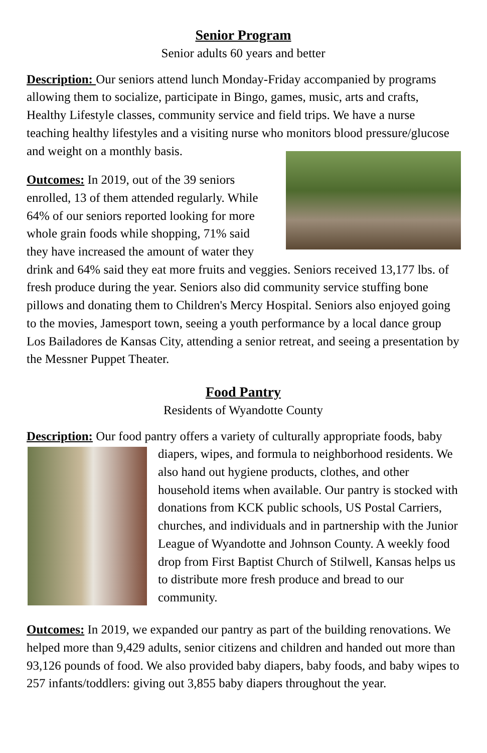Senior Program
Senior adults 60 years and better
Description: Our seniors attend lunch Monday-Friday accompanied by programs allowing them to socialize, participate in Bingo, games, music, arts and crafts, Healthy Lifestyle classes, community service and field trips. We have a nurse teaching healthy lifestyles and a visiting nurse who monitors blood pressure/glucose and weight on a monthly basis.
Outcomes: In 2019, out of the 39 seniors enrolled, 13 of them attended regularly. While 64% of our seniors reported looking for more whole grain foods while shopping, 71% said they have increased the amount of water they drink and 64% said they eat more fruits and veggies. Seniors received 13,177 lbs. of fresh produce during the year. Seniors also did community service stuffing bone pillows and donating them to Children's Mercy Hospital. Seniors also enjoyed going to the movies, Jamesport town, seeing a youth performance by a local dance group Los Bailadores de Kansas City, attending a senior retreat, and seeing a presentation by the Messner Puppet Theater.
Food Pantry
Residents of Wyandotte County
Description: Our food pantry offers a variety of culturally appropriate foods, baby diapers, wipes, and formula to neighborhood residents. We also hand out hygiene products, clothes, and other household items when available. Our pantry is stocked with donations from KCK public schools, US Postal Carriers, churches, and individuals and in partnership with the Junior League of Wyandotte and Johnson County. A weekly food drop from First Baptist Church of Stilwell, Kansas helps us to distribute more fresh produce and bread to our community.
Outcomes: In 2019, we expanded our pantry as part of the building renovations. We helped more than 9,429 adults, senior citizens and children and handed out more than 93,126 pounds of food. We also provided baby diapers, baby foods, and baby wipes to 257 infants/toddlers: giving out 3,855 baby diapers throughout the year.